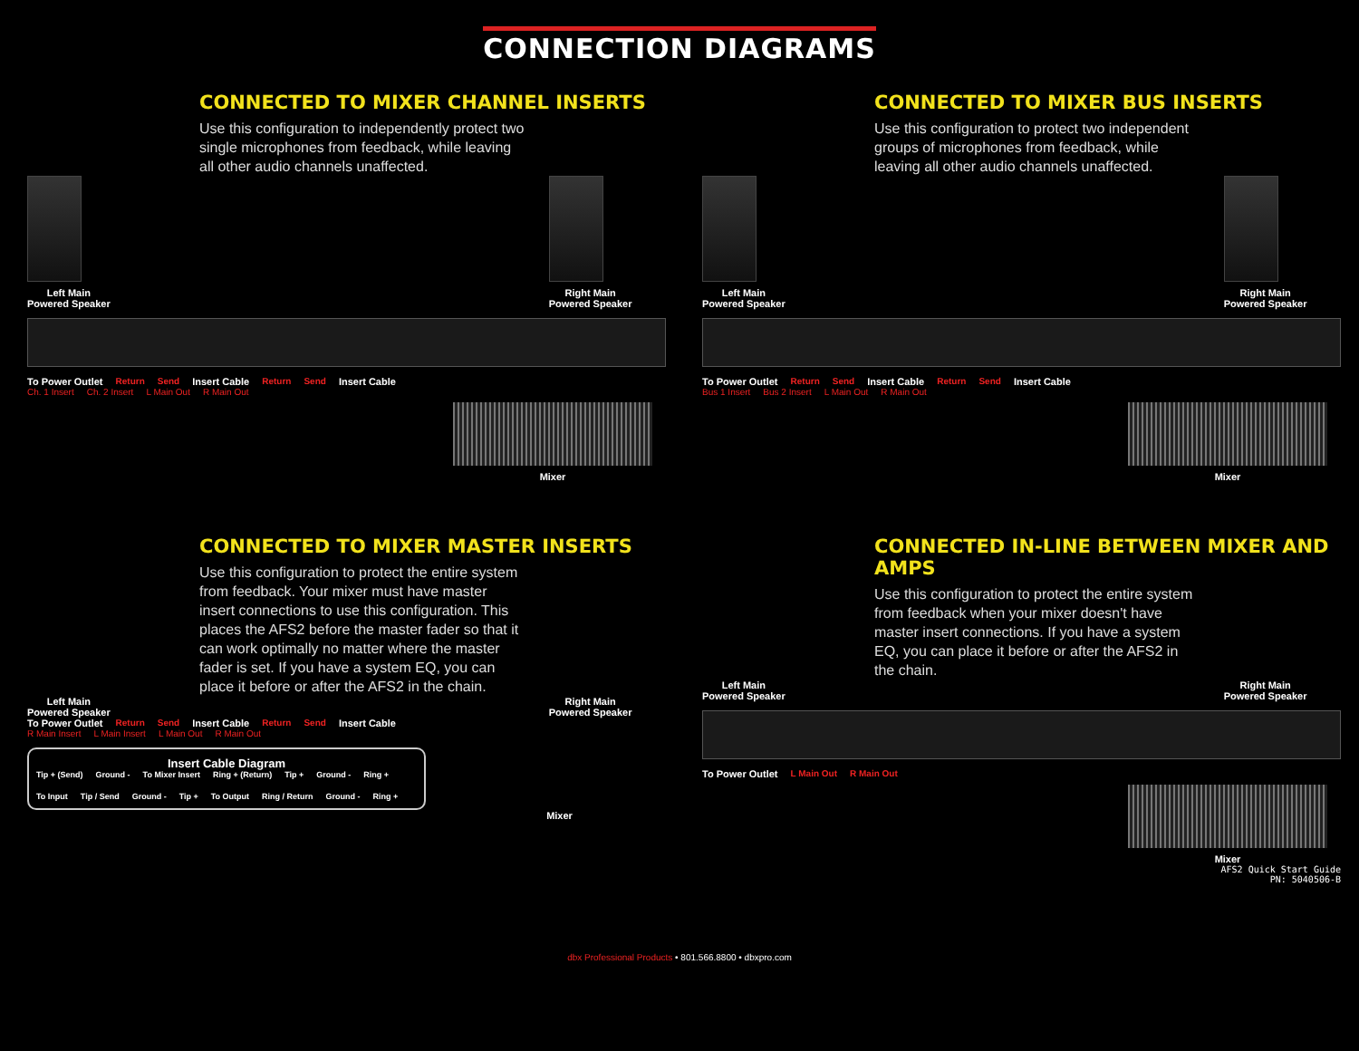CONNECTION DIAGRAMS
CONNECTED TO MIXER CHANNEL INSERTS
Use this configuration to independently protect two single microphones from feedback, while leaving all other audio channels unaffected.
Left Main
Powered Speaker
Right Main
Powered Speaker
To Power Outlet Return Send Insert Cable Return Send Insert Cable
Ch. 1 Insert Ch. 2 Insert L Main Out R Main Out
Mixer
CONNECTED TO MIXER BUS INSERTS
Use this configuration to protect two independent groups of microphones from feedback, while leaving all other audio channels unaffected.
Left Main
Powered Speaker
Right Main
Powered Speaker
To Power Outlet Return Send Insert Cable Return Send Insert Cable
Bus 1 Insert Bus 2 Insert L Main Out R Main Out
Mixer
CONNECTED TO MIXER MASTER INSERTS
Use this configuration to protect the entire system from feedback. Your mixer must have master insert connections to use this configuration. This places the AFS2 before the master fader so that it can work optimally no matter where the master fader is set. If you have a system EQ, you can place it before or after the AFS2 in the chain.
Left Main
Powered Speaker
Right Main
Powered Speaker
To Power Outlet Return Send Insert Cable Return Send Insert Cable
R Main Insert L Main Insert L Main Out R Main Out
Insert Cable Diagram
Tip + (Send) Ground - To Mixer Insert Ring + (Return) Tip + Ground - Ring + To Input Tip / Send Ground - Tip + To Output Ring / Return Ground - Ring +
Mixer
CONNECTED IN-LINE BETWEEN MIXER AND AMPS
Use this configuration to protect the entire system from feedback when your mixer doesn't have master insert connections. If you have a system EQ, you can place it before or after the AFS2 in the chain.
Left Main
Powered Speaker
Right Main
Powered Speaker
To Power Outlet L Main Out R Main Out
Mixer
AFS2 Quick Start Guide
PN: 5040506-B
dbx Professional Products • 801.566.8800 • dbxpro.com